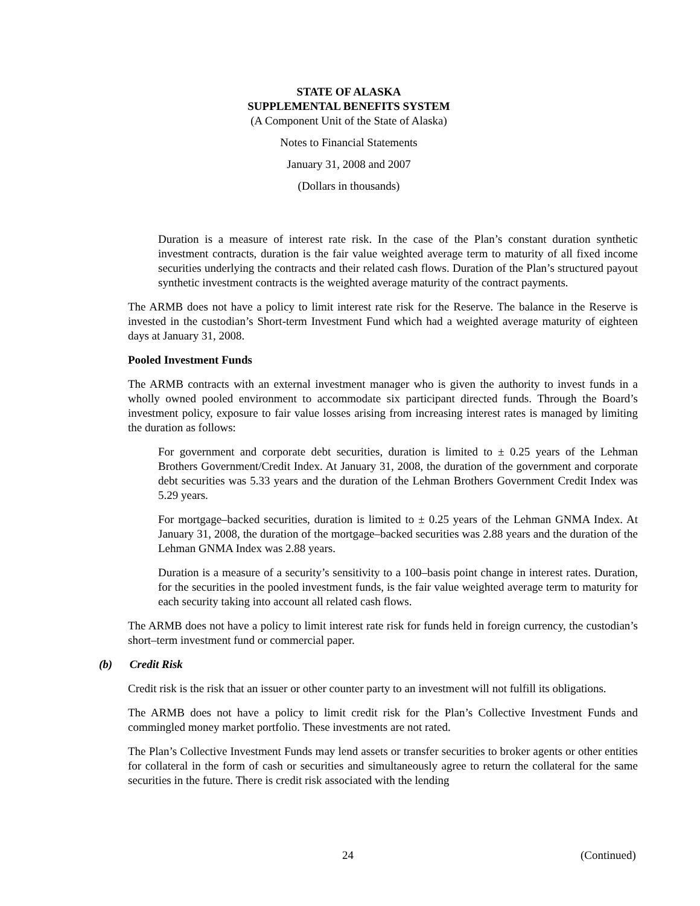STATE OF ALASKA
SUPPLEMENTAL BENEFITS SYSTEM
(A Component Unit of the State of Alaska)
Notes to Financial Statements
January 31, 2008 and 2007
(Dollars in thousands)
Duration is a measure of interest rate risk. In the case of the Plan’s constant duration synthetic investment contracts, duration is the fair value weighted average term to maturity of all fixed income securities underlying the contracts and their related cash flows. Duration of the Plan’s structured payout synthetic investment contracts is the weighted average maturity of the contract payments.
The ARMB does not have a policy to limit interest rate risk for the Reserve. The balance in the Reserve is invested in the custodian’s Short-term Investment Fund which had a weighted average maturity of eighteen days at January 31, 2008.
Pooled Investment Funds
The ARMB contracts with an external investment manager who is given the authority to invest funds in a wholly owned pooled environment to accommodate six participant directed funds. Through the Board’s investment policy, exposure to fair value losses arising from increasing interest rates is managed by limiting the duration as follows:
For government and corporate debt securities, duration is limited to ± 0.25 years of the Lehman Brothers Government/Credit Index. At January 31, 2008, the duration of the government and corporate debt securities was 5.33 years and the duration of the Lehman Brothers Government Credit Index was 5.29 years.
For mortgage–backed securities, duration is limited to ± 0.25 years of the Lehman GNMA Index. At January 31, 2008, the duration of the mortgage–backed securities was 2.88 years and the duration of the Lehman GNMA Index was 2.88 years.
Duration is a measure of a security’s sensitivity to a 100–basis point change in interest rates. Duration, for the securities in the pooled investment funds, is the fair value weighted average term to maturity for each security taking into account all related cash flows.
The ARMB does not have a policy to limit interest rate risk for funds held in foreign currency, the custodian’s short–term investment fund or commercial paper.
(b) Credit Risk
Credit risk is the risk that an issuer or other counter party to an investment will not fulfill its obligations.
The ARMB does not have a policy to limit credit risk for the Plan’s Collective Investment Funds and commingled money market portfolio. These investments are not rated.
The Plan’s Collective Investment Funds may lend assets or transfer securities to broker agents or other entities for collateral in the form of cash or securities and simultaneously agree to return the collateral for the same securities in the future. There is credit risk associated with the lending
24 (Continued)